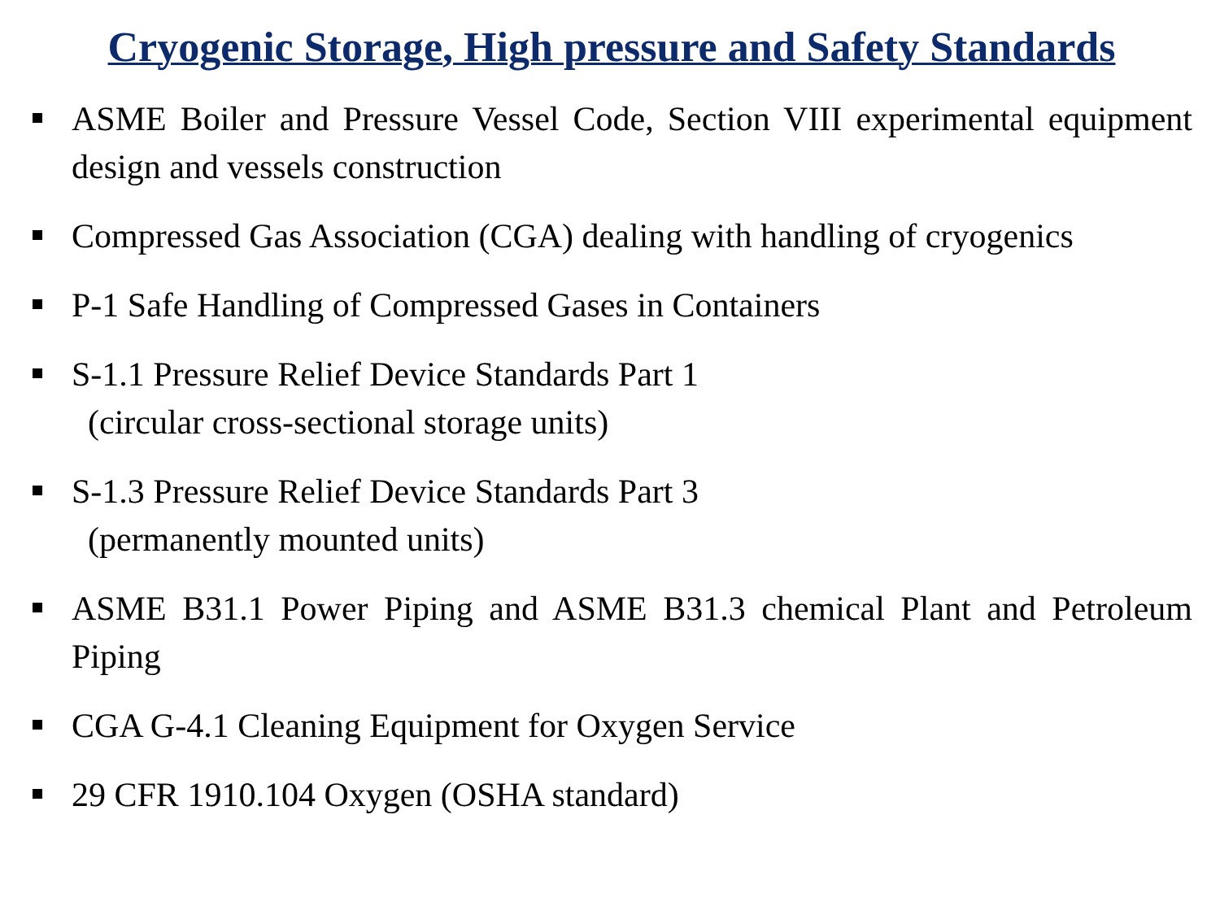Cryogenic Storage, High pressure and Safety Standards
ASME Boiler and Pressure Vessel Code, Section VIII experimental equipment design and vessels construction
Compressed Gas Association (CGA) dealing with handling of cryogenics
P-1 Safe Handling of Compressed Gases in Containers
S-1.1 Pressure Relief Device Standards Part 1
(circular cross-sectional storage units)
S-1.3 Pressure Relief Device Standards Part 3
(permanently mounted units)
ASME B31.1 Power Piping and ASME B31.3 chemical Plant and Petroleum Piping
CGA G-4.1 Cleaning Equipment for Oxygen Service
29 CFR 1910.104 Oxygen (OSHA standard)